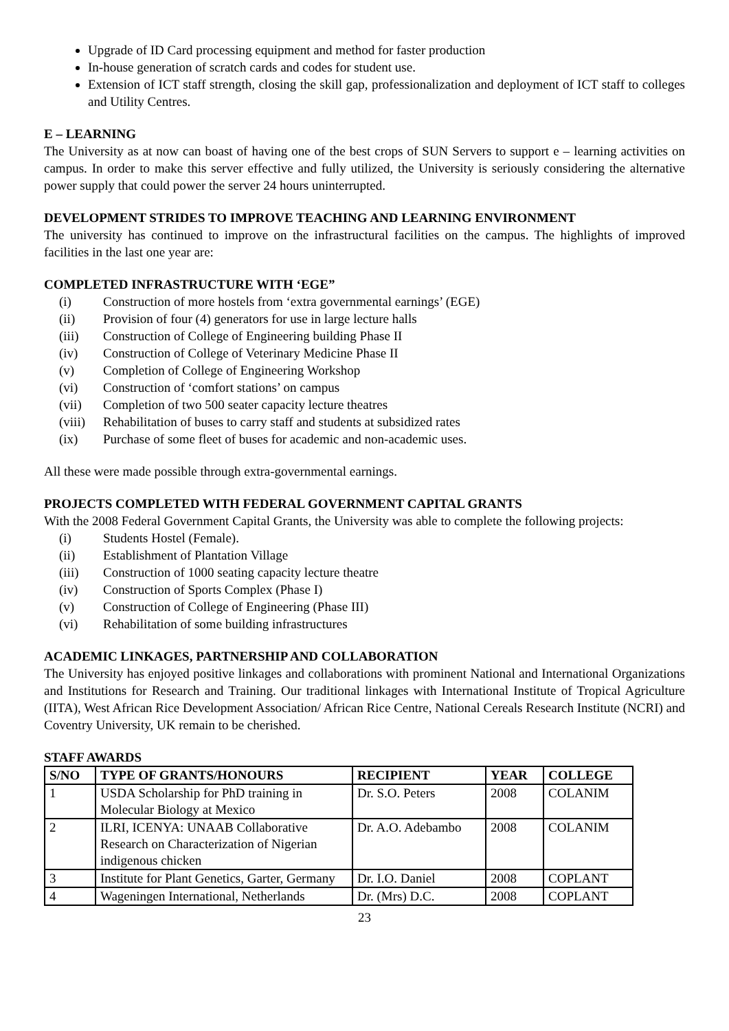Upgrade of ID Card processing equipment and method for faster production
In-house generation of scratch cards and codes for student use.
Extension of ICT staff strength, closing the skill gap, professionalization and deployment of ICT staff to colleges and Utility Centres.
E – LEARNING
The University as at now can boast of having one of the best crops of SUN Servers to support e – learning activities on campus. In order to make this server effective and fully utilized, the University is seriously considering the alternative power supply that could power the server 24 hours uninterrupted.
DEVELOPMENT STRIDES TO IMPROVE TEACHING AND LEARNING ENVIRONMENT
The university has continued to improve on the infrastructural facilities on the campus. The highlights of improved facilities in the last one year are:
COMPLETED INFRASTRUCTURE WITH ‘EGE”
(i) Construction of more hostels from ‘extra governmental earnings’ (EGE)
(ii) Provision of four (4) generators for use in large lecture halls
(iii) Construction of College of Engineering building Phase II
(iv) Construction of College of Veterinary Medicine Phase II
(v) Completion of College of Engineering Workshop
(vi) Construction of ‘comfort stations’ on campus
(vii) Completion of two 500 seater capacity lecture theatres
(viii) Rehabilitation of buses to carry staff and students at subsidized rates
(ix) Purchase of some fleet of buses for academic and non-academic uses.
All these were made possible through extra-governmental earnings.
PROJECTS COMPLETED WITH FEDERAL GOVERNMENT CAPITAL GRANTS
With the 2008 Federal Government Capital Grants, the University was able to complete the following projects:
(i) Students Hostel (Female).
(ii) Establishment of Plantation Village
(iii) Construction of 1000 seating capacity lecture theatre
(iv) Construction of Sports Complex (Phase I)
(v) Construction of College of Engineering (Phase III)
(vi) Rehabilitation of some building infrastructures
ACADEMIC LINKAGES, PARTNERSHIP AND COLLABORATION
The University has enjoyed positive linkages and collaborations with prominent National and International Organizations and Institutions for Research and Training. Our traditional linkages with International Institute of Tropical Agriculture (IITA), West African Rice Development Association/ African Rice Centre, National Cereals Research Institute (NCRI) and Coventry University, UK remain to be cherished.
STAFF AWARDS
| S/NO | TYPE OF GRANTS/HONOURS | RECIPIENT | YEAR | COLLEGE |
| --- | --- | --- | --- | --- |
| 1 | USDA Scholarship for PhD training in Molecular Biology at Mexico | Dr. S.O. Peters | 2008 | COLANIM |
| 2 | ILRI, ICENYA: UNAAB Collaborative Research on Characterization of Nigerian indigenous chicken | Dr. A.O. Adebambo | 2008 | COLANIM |
| 3 | Institute for Plant Genetics, Garter, Germany | Dr. I.O. Daniel | 2008 | COPLANT |
| 4 | Wageningen International, Netherlands | Dr. (Mrs) D.C. | 2008 | COPLANT |
23